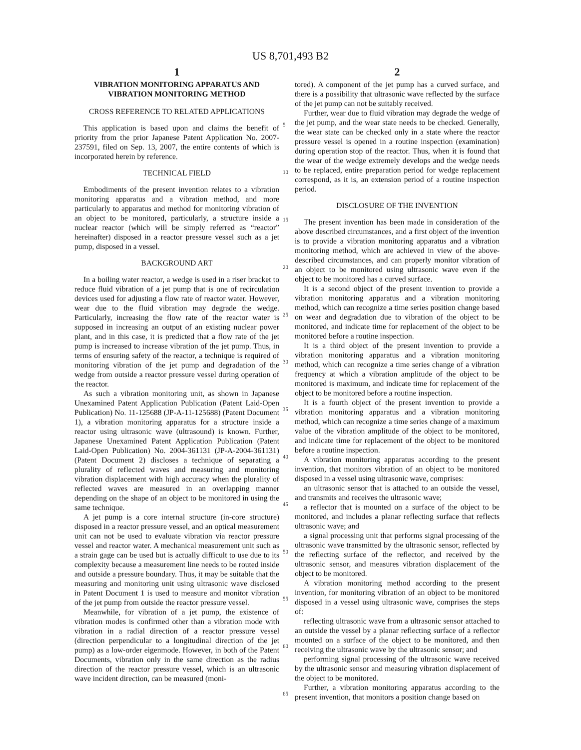US 8,701,493 B2
1
VIBRATION MONITORING APPARATUS AND VIBRATION MONITORING METHOD
CROSS REFERENCE TO RELATED APPLICATIONS
This application is based upon and claims the benefit of priority from the prior Japanese Patent Application No. 2007-237591, filed on Sep. 13, 2007, the entire contents of which is incorporated herein by reference.
TECHNICAL FIELD
Embodiments of the present invention relates to a vibration monitoring apparatus and a vibration method, and more particularly to apparatus and method for monitoring vibration of an object to be monitored, particularly, a structure inside a nuclear reactor (which will be simply referred as “reactor” hereinafter) disposed in a reactor pressure vessel such as a jet pump, disposed in a vessel.
BACKGROUND ART
In a boiling water reactor, a wedge is used in a riser bracket to reduce fluid vibration of a jet pump that is one of recirculation devices used for adjusting a flow rate of reactor water. However, wear due to the fluid vibration may degrade the wedge. Particularly, increasing the flow rate of the reactor water is supposed in increasing an output of an existing nuclear power plant, and in this case, it is predicted that a flow rate of the jet pump is increased to increase vibration of the jet pump. Thus, in terms of ensuring safety of the reactor, a technique is required of monitoring vibration of the jet pump and degradation of the wedge from outside a reactor pressure vessel during operation of the reactor.
As such a vibration monitoring unit, as shown in Japanese Unexamined Patent Application Publication (Patent Laid-Open Publication) No. 11-125688 (JP-A-11-125688) (Patent Document 1), a vibration monitoring apparatus for a structure inside a reactor using ultrasonic wave (ultrasound) is known. Further, Japanese Unexamined Patent Application Publication (Patent Laid-Open Publication) No. 2004-361131 (JP-A-2004-361131) (Patent Document 2) discloses a technique of separating a plurality of reflected waves and measuring and monitoring vibration displacement with high accuracy when the plurality of reflected waves are measured in an overlapping manner depending on the shape of an object to be monitored in using the same technique.
A jet pump is a core internal structure (in-core structure) disposed in a reactor pressure vessel, and an optical measurement unit can not be used to evaluate vibration via reactor pressure vessel and reactor water. A mechanical measurement unit such as a strain gage can be used but is actually difficult to use due to its complexity because a measurement line needs to be routed inside and outside a pressure boundary. Thus, it may be suitable that the measuring and monitoring unit using ultrasonic wave disclosed in Patent Document 1 is used to measure and monitor vibration of the jet pump from outside the reactor pressure vessel.
Meanwhile, for vibration of a jet pump, the existence of vibration modes is confirmed other than a vibration mode with vibration in a radial direction of a reactor pressure vessel (direction perpendicular to a longitudinal direction of the jet pump) as a low-order eigenmode. However, in both of the Patent Documents, vibration only in the same direction as the radius direction of the reactor pressure vessel, which is an ultrasonic wave incident direction, can be measured (moni-
2
tored). A component of the jet pump has a curved surface, and there is a possibility that ultrasonic wave reflected by the surface of the jet pump can not be suitably received.
Further, wear due to fluid vibration may degrade the wedge of the jet pump, and the wear state needs to be checked. Generally, the wear state can be checked only in a state where the reactor pressure vessel is opened in a routine inspection (examination) during operation stop of the reactor. Thus, when it is found that the wear of the wedge extremely develops and the wedge needs to be replaced, entire preparation period for wedge replacement correspond, as it is, an extension period of a routine inspection period.
DISCLOSURE OF THE INVENTION
The present invention has been made in consideration of the above described circumstances, and a first object of the invention is to provide a vibration monitoring apparatus and a vibration monitoring method, which are achieved in view of the above-described circumstances, and can properly monitor vibration of an object to be monitored using ultrasonic wave even if the object to be monitored has a curved surface.
It is a second object of the present invention to provide a vibration monitoring apparatus and a vibration monitoring method, which can recognize a time series position change based on wear and degradation due to vibration of the object to be monitored, and indicate time for replacement of the object to be monitored before a routine inspection.
It is a third object of the present invention to provide a vibration monitoring apparatus and a vibration monitoring method, which can recognize a time series change of a vibration frequency at which a vibration amplitude of the object to be monitored is maximum, and indicate time for replacement of the object to be monitored before a routine inspection.
It is a fourth object of the present invention to provide a vibration monitoring apparatus and a vibration monitoring method, which can recognize a time series change of a maximum value of the vibration amplitude of the object to be monitored, and indicate time for replacement of the object to be monitored before a routine inspection.
A vibration monitoring apparatus according to the present invention, that monitors vibration of an object to be monitored disposed in a vessel using ultrasonic wave, comprises:
an ultrasonic sensor that is attached to an outside the vessel, and transmits and receives the ultrasonic wave;
a reflector that is mounted on a surface of the object to be monitored, and includes a planar reflecting surface that reflects ultrasonic wave; and
a signal processing unit that performs signal processing of the ultrasonic wave transmitted by the ultrasonic sensor, reflected by the reflecting surface of the reflector, and received by the ultrasonic sensor, and measures vibration displacement of the object to be monitored.
A vibration monitoring method according to the present invention, for monitoring vibration of an object to be monitored disposed in a vessel using ultrasonic wave, comprises the steps of:
reflecting ultrasonic wave from a ultrasonic sensor attached to an outside the vessel by a planar reflecting surface of a reflector mounted on a surface of the object to be monitored, and then receiving the ultrasonic wave by the ultrasonic sensor; and
performing signal processing of the ultrasonic wave received by the ultrasonic sensor and measuring vibration displacement of the object to be monitored.
Further, a vibration monitoring apparatus according to the present invention, that monitors a position change based on
5
10
15
20
25
30
35
40
45
50
55
60
65